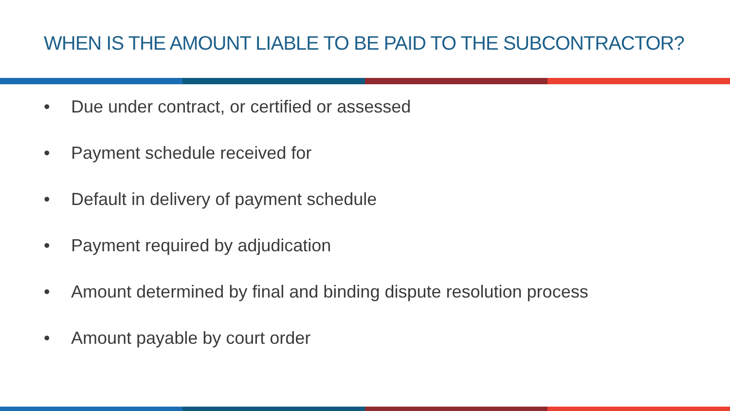WHEN IS THE AMOUNT LIABLE TO BE PAID TO THE SUBCONTRACTOR?
• Due under contract, or certified or assessed
• Payment schedule received for
• Default in delivery of payment schedule
• Payment required by adjudication
• Amount determined by final and binding dispute resolution process
• Amount payable by court order